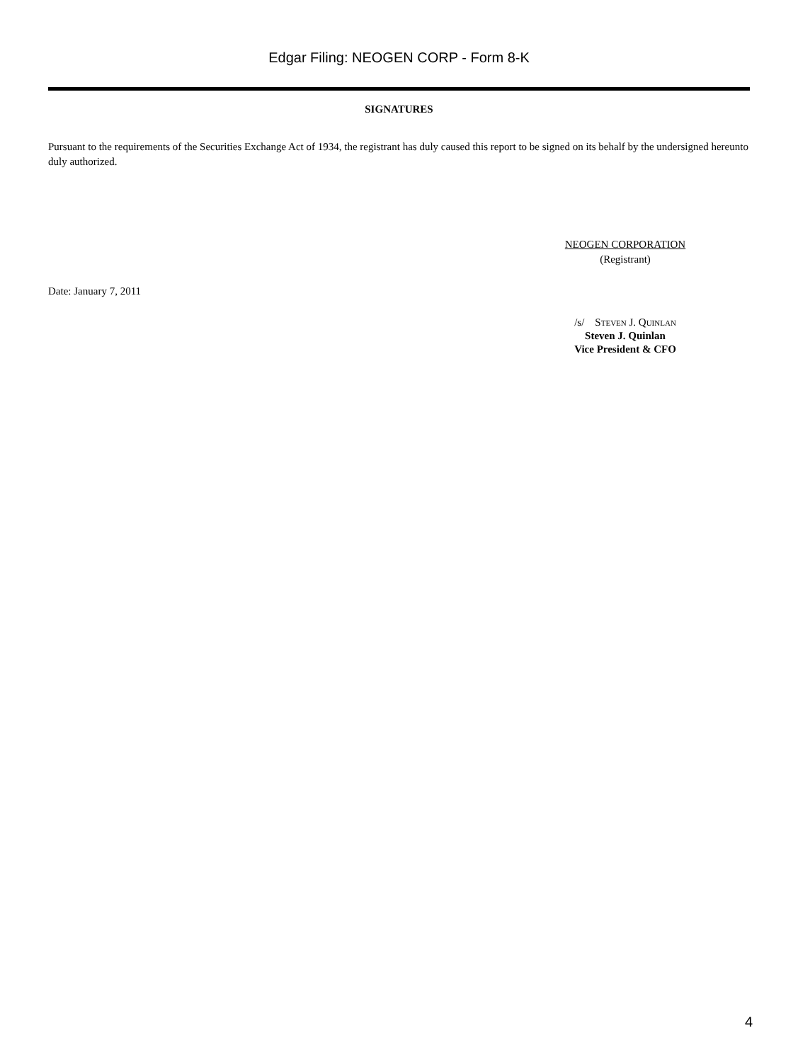Edgar Filing: NEOGEN CORP - Form 8-K
SIGNATURES
Pursuant to the requirements of the Securities Exchange Act of 1934, the registrant has duly caused this report to be signed on its behalf by the undersigned hereunto duly authorized.
NEOGEN CORPORATION
(Registrant)
Date: January 7, 2011
/s/ Steven J. Quinlan
Steven J. Quinlan
Vice President & CFO
4